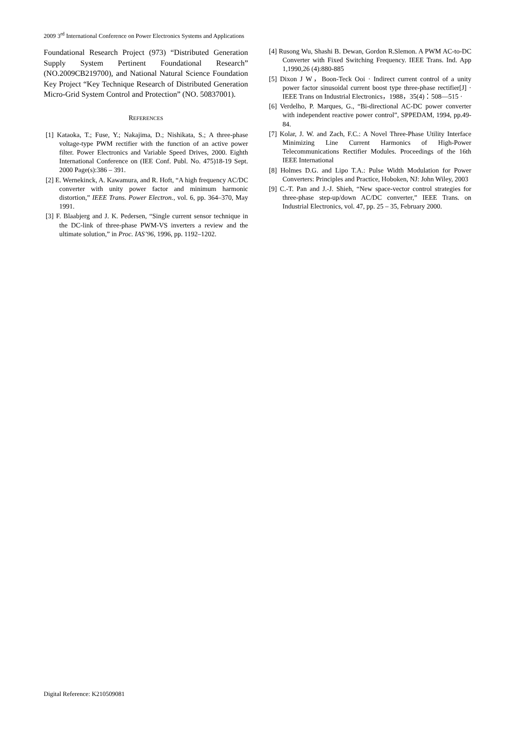2009 3<sup>rd</sup> International Conference on Power Electronics Systems and Applications
Foundational Research Project (973) “Distributed Generation Supply System Pertinent Foundational Research” (NO.2009CB219700), and National Natural Science Foundation Key Project “Key Technique Research of Distributed Generation Micro-Grid System Control and Protection” (NO. 50837001).
REFERENCES
[1] Kataoka, T.; Fuse, Y.; Nakajima, D.; Nishikata, S.; A three-phase voltage-type PWM rectifier with the function of an active power filter. Power Electronics and Variable Speed Drives, 2000. Eighth International Conference on (IEE Conf. Publ. No. 475)18-19 Sept. 2000 Page(s):386 – 391.
[2] E. Wernekinck, A. Kawamura, and R. Hoft, “A high frequency AC/DC converter with unity power factor and minimum harmonic distortion,” IEEE Trans. Power Electron., vol. 6, pp. 364–370, May 1991.
[3] F. Blaabjerg and J. K. Pedersen, “Single current sensor technique in the DC-link of three-phase PWM-VS inverters a review and the ultimate solution,” in Proc. IAS’96, 1996, pp. 1192–1202.
[4] Rusong Wu, Shashi B. Dewan, Gordon R.Slemon. A PWM AC-to-DC Converter with Fixed Switching Frequency. IEEE Trans. Ind. App 1,1990,26 (4):880-885
[5] Dixon J W，Boon-Teck Ooi · Indirect current control of a unity power factor sinusoidal current boost type three-phase rectifier[J] · IEEE Trans on Industrial Electronics，1988，35(4)：508—515 ·
[6] Verdelho, P. Marques, G., “Bi-directional AC-DC power converter with independent reactive power control”, SPPEDAM, 1994, pp.49-84.
[7] Kolar, J. W. and Zach, F.C.: A Novel Three-Phase Utility Interface Minimizing Line Current Harmonics of High-Power Telecommunications Rectifier Modules. Proceedings of the 16th IEEE International
[8] Holmes D.G. and Lipo T.A.: Pulse Width Modulation for Power Converters: Principles and Practice, Hoboken, NJ: John Wiley, 2003
[9] C.-T. Pan and J.-J. Shieh, “New space-vector control strategies for three-phase step-up/down AC/DC converter,” IEEE Trans. on Industrial Electronics, vol. 47, pp. 25 – 35, February 2000.
Digital Reference: K210509081